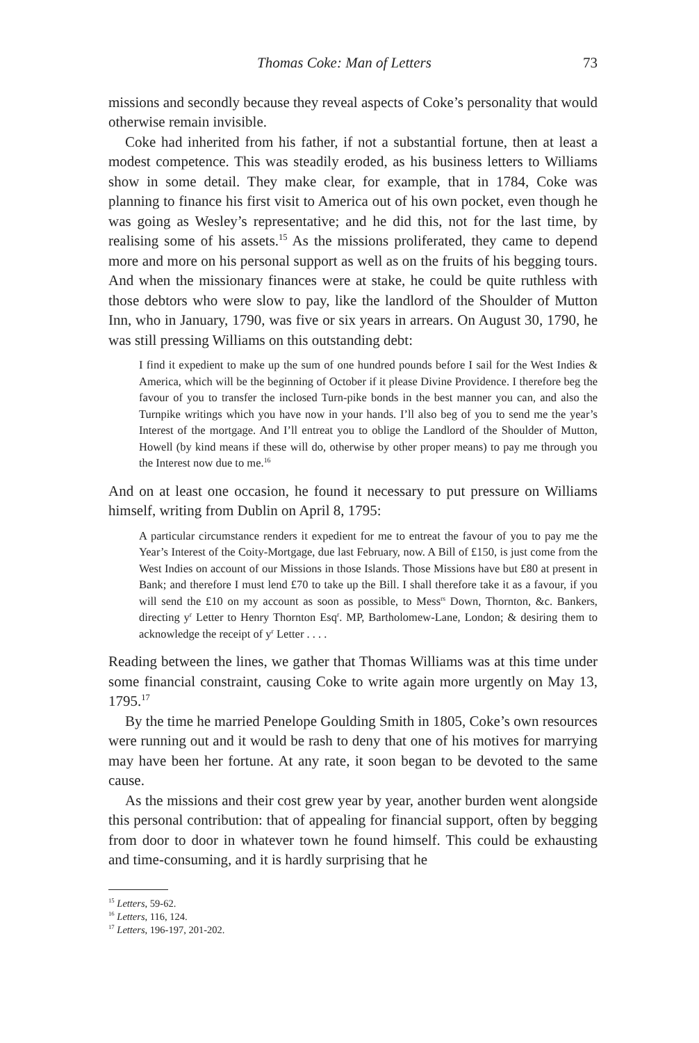Thomas Coke: Man of Letters 73
missions and secondly because they reveal aspects of Coke’s personality that would otherwise remain invisible.
Coke had inherited from his father, if not a substantial fortune, then at least a modest competence. This was steadily eroded, as his business letters to Williams show in some detail. They make clear, for example, that in 1784, Coke was planning to finance his first visit to America out of his own pocket, even though he was going as Wesley’s representative; and he did this, not for the last time, by realising some of his assets.<sup>15</sup> As the missions proliferated, they came to depend more and more on his personal support as well as on the fruits of his begging tours. And when the missionary finances were at stake, he could be quite ruthless with those debtors who were slow to pay, like the landlord of the Shoulder of Mutton Inn, who in January, 1790, was five or six years in arrears. On August 30, 1790, he was still pressing Williams on this outstanding debt:
I find it expedient to make up the sum of one hundred pounds before I sail for the West Indies & America, which will be the beginning of October if it please Divine Providence. I therefore beg the favour of you to transfer the inclosed Turn-pike bonds in the best manner you can, and also the Turnpike writings which you have now in your hands. I’ll also beg of you to send me the year’s Interest of the mortgage. And I’ll entreat you to oblige the Landlord of the Shoulder of Mutton, Howell (by kind means if these will do, otherwise by other proper means) to pay me through you the Interest now due to me.<sup>16</sup>
And on at least one occasion, he found it necessary to put pressure on Williams himself, writing from Dublin on April 8, 1795:
A particular circumstance renders it expedient for me to entreat the favour of you to pay me the Year’s Interest of the Coity-Mortgage, due last February, now. A Bill of £150, is just come from the West Indies on account of our Missions in those Islands. Those Missions have but £80 at present in Bank; and therefore I must lend £70 to take up the Bill. I shall therefore take it as a favour, if you will send the £10 on my account as soon as possible, to Mess<sup>rs</sup> Down, Thornton, &c. Bankers, directing y<sup>r</sup> Letter to Henry Thornton Esq<sup>r</sup>. MP, Bartholomew-Lane, London; & desiring them to acknowledge the receipt of y<sup>r</sup> Letter . . . .
Reading between the lines, we gather that Thomas Williams was at this time under some financial constraint, causing Coke to write again more urgently on May 13, 1795.<sup>17</sup>
By the time he married Penelope Goulding Smith in 1805, Coke’s own resources were running out and it would be rash to deny that one of his motives for marrying may have been her fortune. At any rate, it soon began to be devoted to the same cause.
As the missions and their cost grew year by year, another burden went alongside this personal contribution: that of appealing for financial support, often by begging from door to door in whatever town he found himself. This could be exhausting and time-consuming, and it is hardly surprising that he
<sup>15</sup> Letters, 59-62.
<sup>16</sup> Letters, 116, 124.
<sup>17</sup> Letters, 196-197, 201-202.